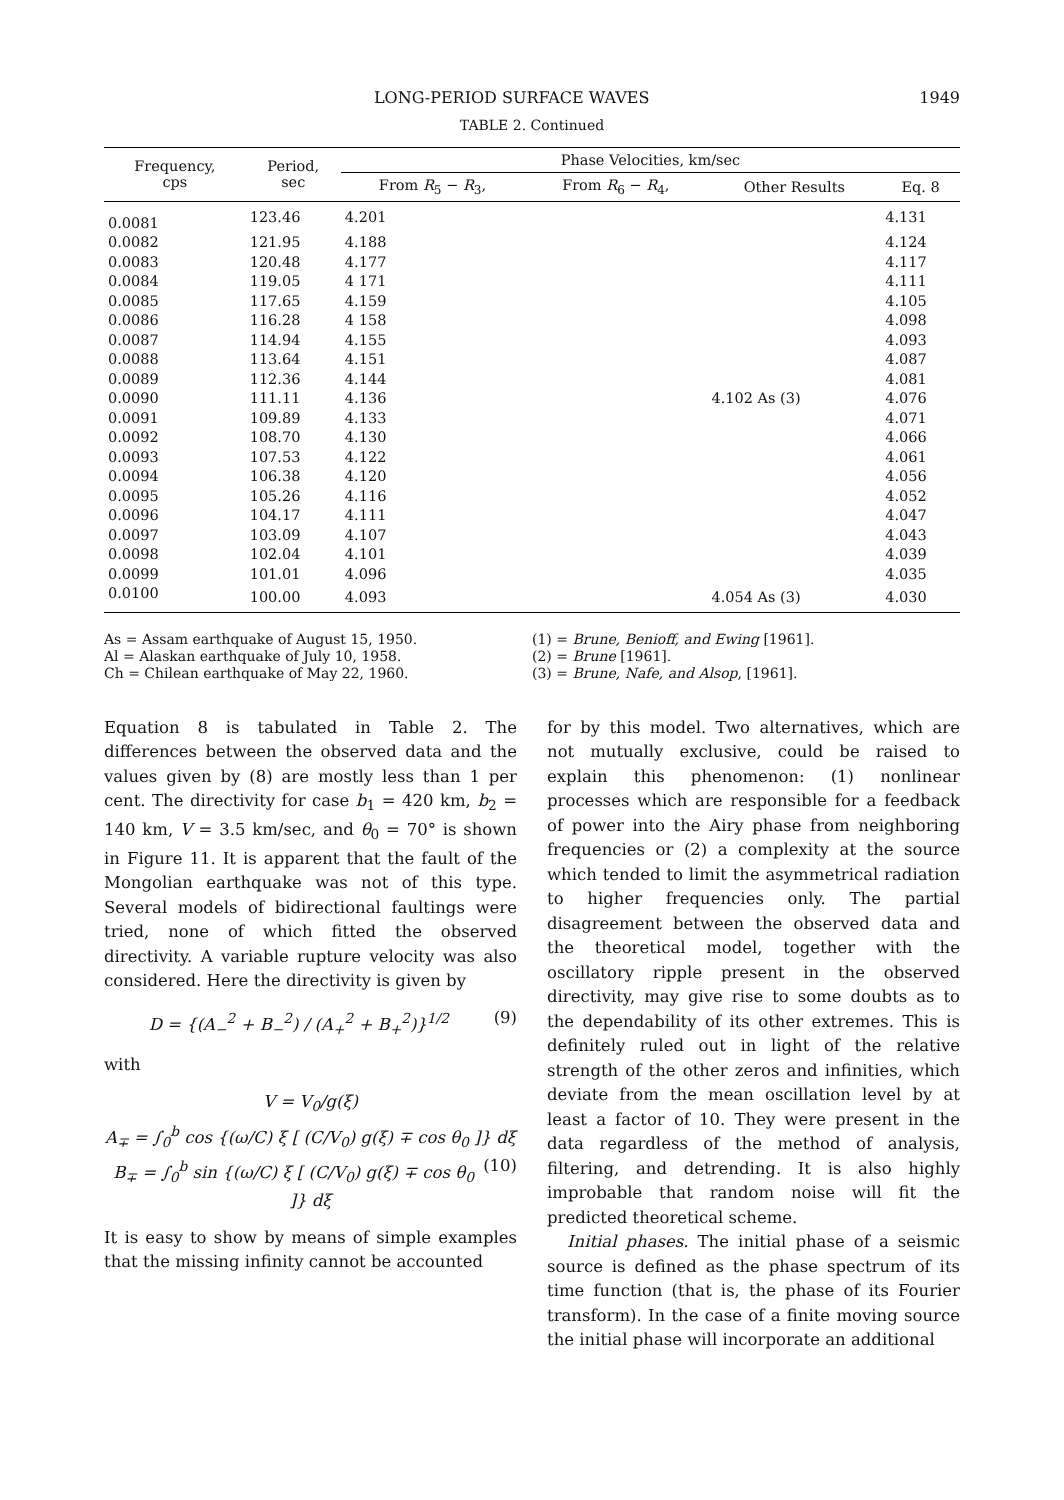LONG-PERIOD SURFACE WAVES 1949
TABLE 2. Continued
| Frequency, cps | Period, sec | Phase Velocities, km/sec | | | |
| --- | --- | --- | --- | --- | --- |
| | | From R<sub>5</sub> − R<sub>3</sub>, | From R<sub>6</sub> − R<sub>4</sub>, | Other Results | Eq. 8 |
| 0.0081 | 123.46 | 4.201 | | | 4.131 |
| 0.0082 | 121.95 | 4.188 | | | 4.124 |
| 0.0083 | 120.48 | 4.177 | | | 4.117 |
| 0.0084 | 119.05 | 4 171 | | | 4.111 |
| 0.0085 | 117.65 | 4.159 | | | 4.105 |
| 0.0086 | 116.28 | 4 158 | | | 4.098 |
| 0.0087 | 114.94 | 4.155 | | | 4.093 |
| 0.0088 | 113.64 | 4.151 | | | 4.087 |
| 0.0089 | 112.36 | 4.144 | | | 4.081 |
| 0.0090 | 111.11 | 4.136 | | 4.102 As (3) | 4.076 |
| 0.0091 | 109.89 | 4.133 | | | 4.071 |
| 0.0092 | 108.70 | 4.130 | | | 4.066 |
| 0.0093 | 107.53 | 4.122 | | | 4.061 |
| 0.0094 | 106.38 | 4.120 | | | 4.056 |
| 0.0095 | 105.26 | 4.116 | | | 4.052 |
| 0.0096 | 104.17 | 4.111 | | | 4.047 |
| 0.0097 | 103.09 | 4.107 | | | 4.043 |
| 0.0098 | 102.04 | 4.101 | | | 4.039 |
| 0.0099 | 101.01 | 4.096 | | | 4.035 |
| 0.0100 | 100.00 | 4.093 | | 4.054 As (3) | 4.030 |
As = Assam earthquake of August 15, 1950.
Al = Alaskan earthquake of July 10, 1958.
Ch = Chilean earthquake of May 22, 1960.
(1) = Brune, Benioff, and Ewing [1961].
(2) = Brune [1961].
(3) = Brune, Nafe, and Alsop, [1961].
Equation 8 is tabulated in Table 2. The differences between the observed data and the values given by (8) are mostly less than 1 per cent. The directivity for case b<sub>1</sub> = 420 km, b<sub>2</sub> = 140 km, V = 3.5 km/sec, and θ<sub>0</sub> = 70° is shown in Figure 11. It is apparent that the fault of the Mongolian earthquake was not of this type. Several models of bidirectional faultings were tried, none of which fitted the observed directivity. A variable rupture velocity was also considered. Here the directivity is given by
D = {(A<sub>−</sub><sup>2</sup> + B<sub>−</sub><sup>2</sup>) / (A<sub>+</sub><sup>2</sup> + B<sub>+</sub><sup>2</sup>)}<sup>1/2</sup> (9)
with
V = V<sub>0</sub>/g(ξ)
A<sub>∓</sub> = ∫<sub>0</sub><sup>b</sup> cos {(ω/C) ξ [ (C/V<sub>0</sub>) g(ξ) ∓ cos θ<sub>0</sub> ]} dξ (10)
B<sub>∓</sub> = ∫<sub>0</sub><sup>b</sup> sin {(ω/C) ξ [ (C/V<sub>0</sub>) g(ξ) ∓ cos θ<sub>0</sub> ]} dξ
It is easy to show by means of simple examples that the missing infinity cannot be accounted
for by this model. Two alternatives, which are not mutually exclusive, could be raised to explain this phenomenon: (1) nonlinear processes which are responsible for a feedback of power into the Airy phase from neighboring frequencies or (2) a complexity at the source which tended to limit the asymmetrical radiation to higher frequencies only. The partial disagreement between the observed data and the theoretical model, together with the oscillatory ripple present in the observed directivity, may give rise to some doubts as to the dependability of its other extremes. This is definitely ruled out in light of the relative strength of the other zeros and infinities, which deviate from the mean oscillation level by at least a factor of 10. They were present in the data regardless of the method of analysis, filtering, and detrending. It is also highly improbable that random noise will fit the predicted theoretical scheme.
Initial phases. The initial phase of a seismic source is defined as the phase spectrum of its time function (that is, the phase of its Fourier transform). In the case of a finite moving source the initial phase will incorporate an additional